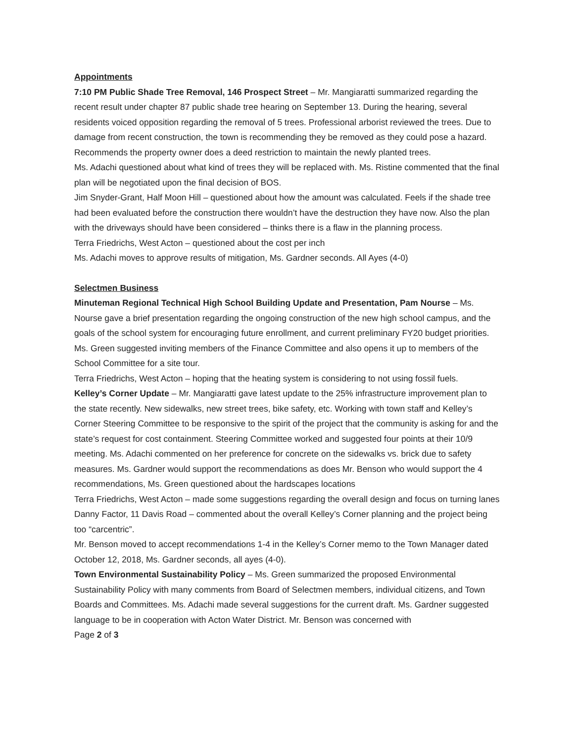Appointments
7:10 PM Public Shade Tree Removal, 146 Prospect Street – Mr. Mangiaratti summarized regarding the recent result under chapter 87 public shade tree hearing on September 13. During the hearing, several residents voiced opposition regarding the removal of 5 trees. Professional arborist reviewed the trees. Due to damage from recent construction, the town is recommending they be removed as they could pose a hazard. Recommends the property owner does a deed restriction to maintain the newly planted trees.
Ms. Adachi questioned about what kind of trees they will be replaced with. Ms. Ristine commented that the final plan will be negotiated upon the final decision of BOS.
Jim Snyder-Grant, Half Moon Hill – questioned about how the amount was calculated. Feels if the shade tree had been evaluated before the construction there wouldn’t have the destruction they have now. Also the plan with the driveways should have been considered – thinks there is a flaw in the planning process.
Terra Friedrichs, West Acton – questioned about the cost per inch
Ms. Adachi moves to approve results of mitigation, Ms. Gardner seconds. All Ayes (4-0)
Selectmen Business
Minuteman Regional Technical High School Building Update and Presentation, Pam Nourse – Ms. Nourse gave a brief presentation regarding the ongoing construction of the new high school campus, and the goals of the school system for encouraging future enrollment, and current preliminary FY20 budget priorities. Ms. Green suggested inviting members of the Finance Committee and also opens it up to members of the School Committee for a site tour.
Terra Friedrichs, West Acton – hoping that the heating system is considering to not using fossil fuels.
Kelley’s Corner Update – Mr. Mangiaratti gave latest update to the 25% infrastructure improvement plan to the state recently. New sidewalks, new street trees, bike safety, etc. Working with town staff and Kelley’s Corner Steering Committee to be responsive to the spirit of the project that the community is asking for and the state’s request for cost containment. Steering Committee worked and suggested four points at their 10/9 meeting. Ms. Adachi commented on her preference for concrete on the sidewalks vs. brick due to safety measures. Ms. Gardner would support the recommendations as does Mr. Benson who would support the 4 recommendations, Ms. Green questioned about the hardscapes locations
Terra Friedrichs, West Acton – made some suggestions regarding the overall design and focus on turning lanes
Danny Factor, 11 Davis Road – commented about the overall Kelley’s Corner planning and the project being too “carcentric”.
Mr. Benson moved to accept recommendations 1-4 in the Kelley’s Corner memo to the Town Manager dated October 12, 2018, Ms. Gardner seconds, all ayes (4-0).
Town Environmental Sustainability Policy – Ms. Green summarized the proposed Environmental Sustainability Policy with many comments from Board of Selectmen members, individual citizens, and Town Boards and Committees. Ms. Adachi made several suggestions for the current draft. Ms. Gardner suggested language to be in cooperation with Acton Water District. Mr. Benson was concerned with
Page 2 of 3